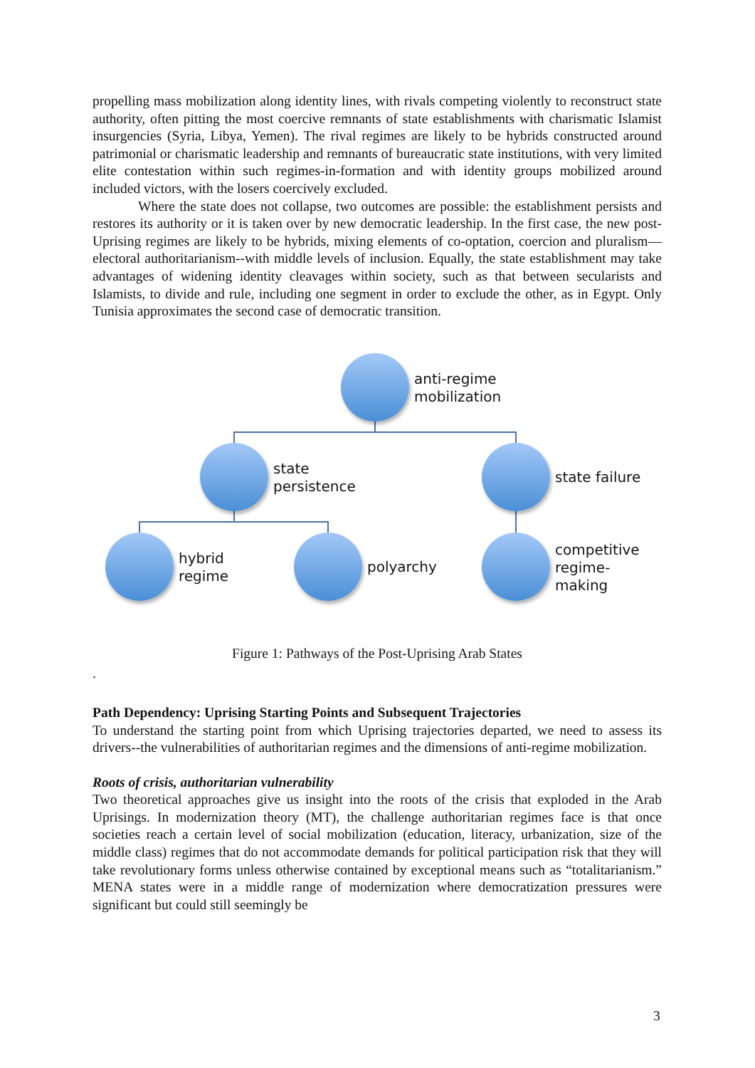propelling mass mobilization along identity lines, with rivals competing violently to reconstruct state authority, often pitting the most coercive remnants of state establishments with charismatic Islamist insurgencies (Syria, Libya, Yemen). The rival regimes are likely to be hybrids constructed around patrimonial or charismatic leadership and remnants of bureaucratic state institutions, with very limited elite contestation within such regimes-in-formation and with identity groups mobilized around included victors, with the losers coercively excluded.
Where the state does not collapse, two outcomes are possible: the establishment persists and restores its authority or it is taken over by new democratic leadership. In the first case, the new post-Uprising regimes are likely to be hybrids, mixing elements of co-optation, coercion and pluralism—electoral authoritarianism--with middle levels of inclusion. Equally, the state establishment may take advantages of widening identity cleavages within society, such as that between secularists and Islamists, to divide and rule, including one segment in order to exclude the other, as in Egypt. Only Tunisia approximates the second case of democratic transition.
anti-regime
mobilization
state
persistence
state failure
hybrid
regime
polyarchy
competitive
regime-
making
Figure 1: Pathways of the Post-Uprising Arab States
.
Path Dependency: Uprising Starting Points and Subsequent Trajectories
To understand the starting point from which Uprising trajectories departed, we need to assess its drivers--the vulnerabilities of authoritarian regimes and the dimensions of anti-regime mobilization.
Roots of crisis, authoritarian vulnerability
Two theoretical approaches give us insight into the roots of the crisis that exploded in the Arab Uprisings. In modernization theory (MT), the challenge authoritarian regimes face is that once societies reach a certain level of social mobilization (education, literacy, urbanization, size of the middle class) regimes that do not accommodate demands for political participation risk that they will take revolutionary forms unless otherwise contained by exceptional means such as “totalitarianism.” MENA states were in a middle range of modernization where democratization pressures were significant but could still seemingly be
3